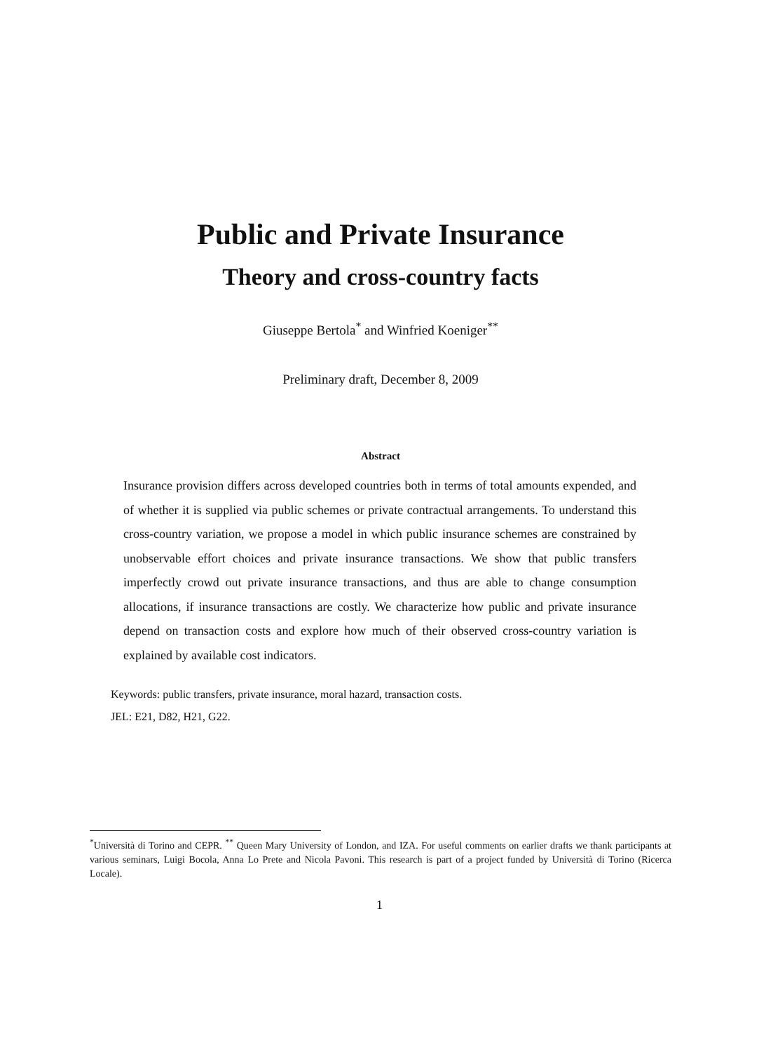Public and Private Insurance
Theory and cross-country facts
Giuseppe Bertola<sup>*</sup> and Winfried Koeniger<sup>**</sup>
Preliminary draft, December 8, 2009
Abstract
Insurance provision differs across developed countries both in terms of total amounts expended, and of whether it is supplied via public schemes or private contractual arrangements. To understand this cross-country variation, we propose a model in which public insurance schemes are constrained by unobservable effort choices and private insurance transactions. We show that public transfers imperfectly crowd out private insurance transactions, and thus are able to change consumption allocations, if insurance transactions are costly. We characterize how public and private insurance depend on transaction costs and explore how much of their observed cross-country variation is explained by available cost indicators.
Keywords: public transfers, private insurance, moral hazard, transaction costs.
JEL: E21, D82, H21, G22.
<sup>*</sup> Università di Torino and CEPR. <sup>**</sup> Queen Mary University of London, and IZA. For useful comments on earlier drafts we thank participants at various seminars, Luigi Bocola, Anna Lo Prete and Nicola Pavoni. This research is part of a project funded by Università di Torino (Ricerca Locale).
1